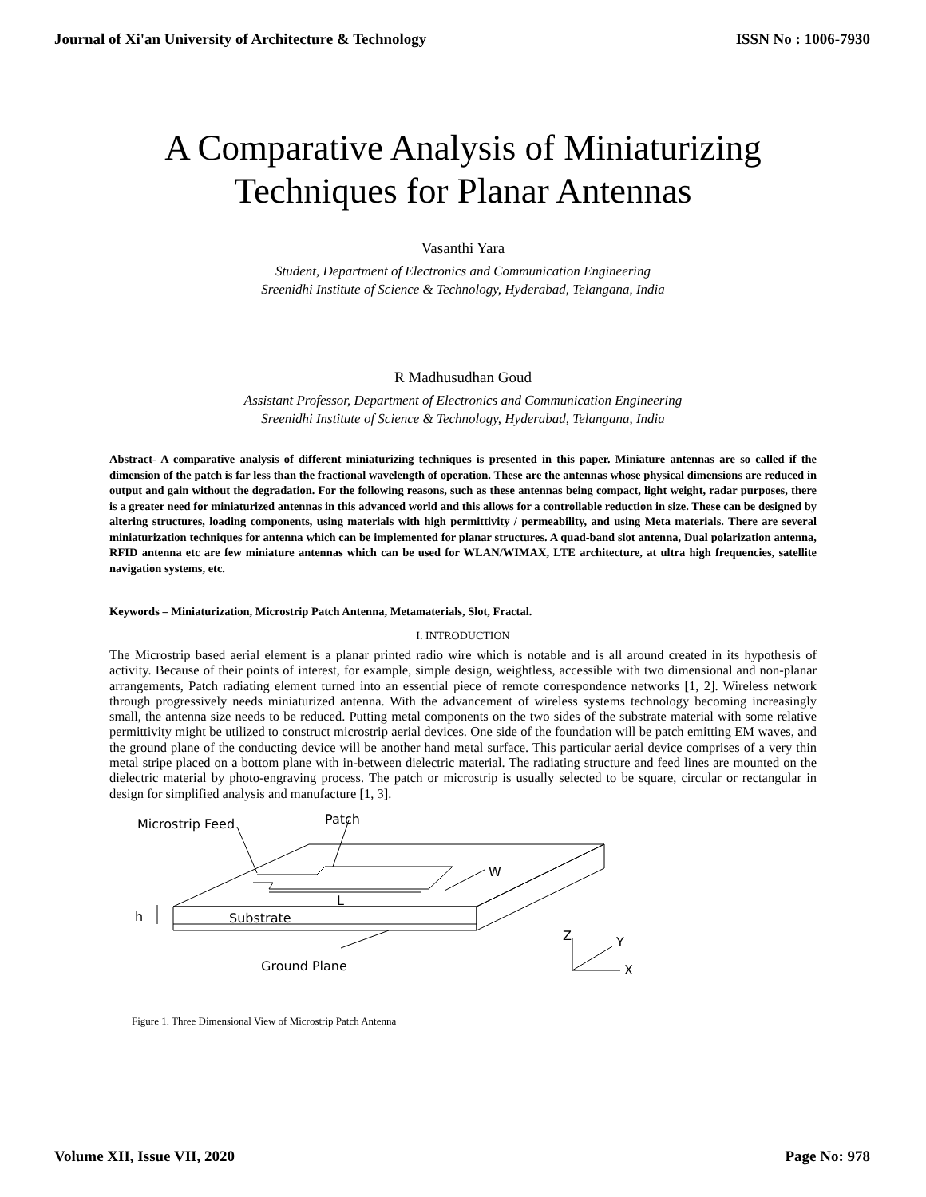Journal of Xi'an University of Architecture & Technology ISSN No : 1006-7930
A Comparative Analysis of Miniaturizing
Techniques for Planar Antennas
Vasanthi Yara
Student, Department of Electronics and Communication Engineering
Sreenidhi Institute of Science & Technology, Hyderabad, Telangana, India
R Madhusudhan Goud
Assistant Professor, Department of Electronics and Communication Engineering
Sreenidhi Institute of Science & Technology, Hyderabad, Telangana, India
Abstract- A comparative analysis of different miniaturizing techniques is presented in this paper. Miniature antennas are so called if the dimension of the patch is far less than the fractional wavelength of operation. These are the antennas whose physical dimensions are reduced in output and gain without the degradation. For the following reasons, such as these antennas being compact, light weight, radar purposes, there is a greater need for miniaturized antennas in this advanced world and this allows for a controllable reduction in size. These can be designed by altering structures, loading components, using materials with high permittivity / permeability, and using Meta materials. There are several miniaturization techniques for antenna which can be implemented for planar structures. A quad-band slot antenna, Dual polarization antenna, RFID antenna etc are few miniature antennas which can be used for WLAN/WIMAX, LTE architecture, at ultra high frequencies, satellite navigation systems, etc.
Keywords – Miniaturization, Microstrip Patch Antenna, Metamaterials, Slot, Fractal.
I. INTRODUCTION
The Microstrip based aerial element is a planar printed radio wire which is notable and is all around created in its hypothesis of activity. Because of their points of interest, for example, simple design, weightless, accessible with two dimensional and non-planar arrangements, Patch radiating element turned into an essential piece of remote correspondence networks [1, 2]. Wireless network through progressively needs miniaturized antenna. With the advancement of wireless systems technology becoming increasingly small, the antenna size needs to be reduced. Putting metal components on the two sides of the substrate material with some relative permittivity might be utilized to construct microstrip aerial devices. One side of the foundation will be patch emitting EM waves, and the ground plane of the conducting device will be another hand metal surface. This particular aerial device comprises of a very thin metal stripe placed on a bottom plane with in-between dielectric material. The radiating structure and feed lines are mounted on the dielectric material by photo-engraving process. The patch or microstrip is usually selected to be square, circular or rectangular in design for simplified analysis and manufacture [1, 3].
Microstrip Feed
Patch
W
L
h
Substrate
Ground Plane
Z
Y
X
Figure 1. Three Dimensional View of Microstrip Patch Antenna
Volume XII, Issue VII, 2020 Page No: 978